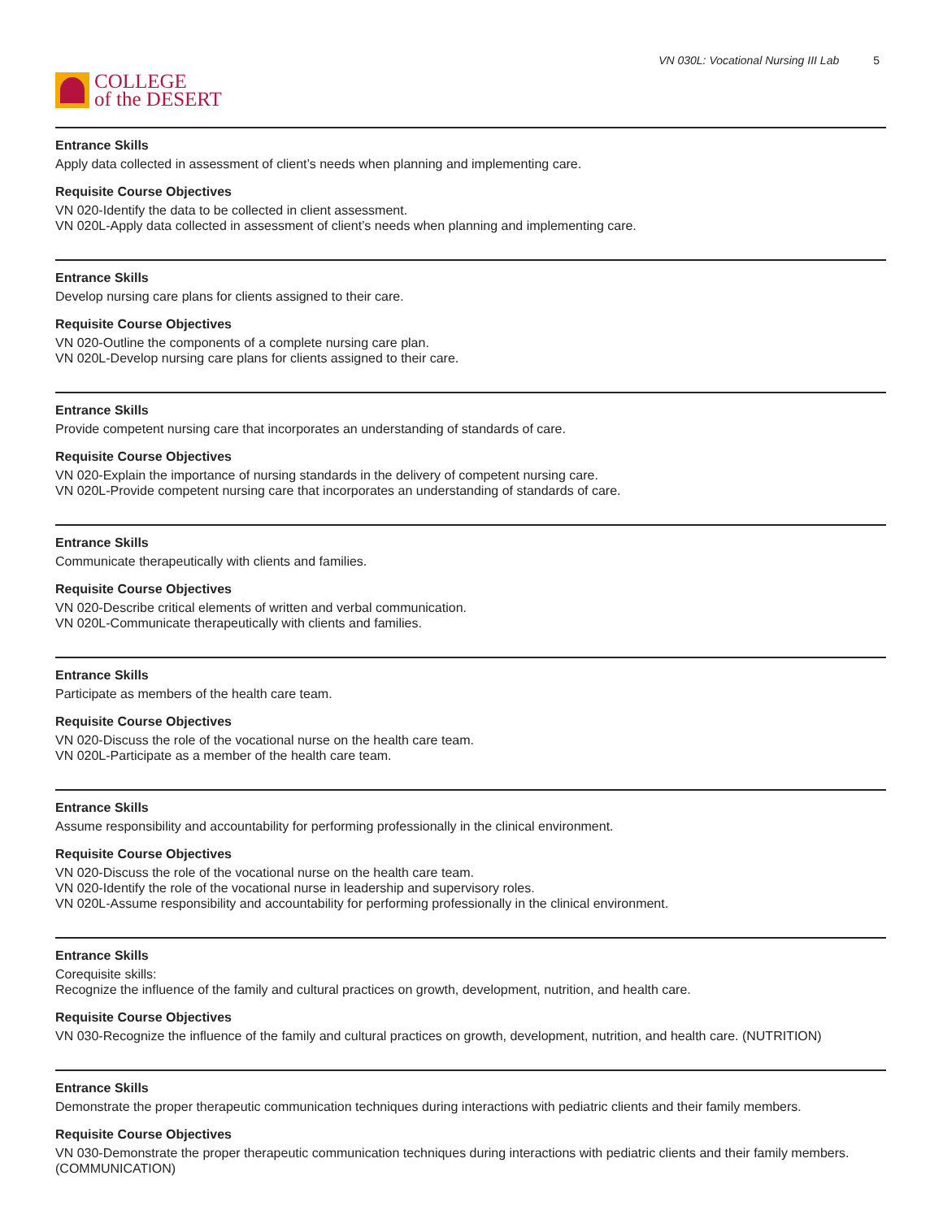COLLEGE
of the DESERT
VN 030L: Vocational Nursing III Lab 5
Entrance Skills
Apply data collected in assessment of client’s needs when planning and implementing care.
Requisite Course Objectives
VN 020-Identify the data to be collected in client assessment.
VN 020L-Apply data collected in assessment of client’s needs when planning and implementing care.
Entrance Skills
Develop nursing care plans for clients assigned to their care.
Requisite Course Objectives
VN 020-Outline the components of a complete nursing care plan.
VN 020L-Develop nursing care plans for clients assigned to their care.
Entrance Skills
Provide competent nursing care that incorporates an understanding of standards of care.
Requisite Course Objectives
VN 020-Explain the importance of nursing standards in the delivery of competent nursing care.
VN 020L-Provide competent nursing care that incorporates an understanding of standards of care.
Entrance Skills
Communicate therapeutically with clients and families.
Requisite Course Objectives
VN 020-Describe critical elements of written and verbal communication.
VN 020L-Communicate therapeutically with clients and families.
Entrance Skills
Participate as members of the health care team.
Requisite Course Objectives
VN 020-Discuss the role of the vocational nurse on the health care team.
VN 020L-Participate as a member of the health care team.
Entrance Skills
Assume responsibility and accountability for performing professionally in the clinical environment.
Requisite Course Objectives
VN 020-Discuss the role of the vocational nurse on the health care team.
VN 020-Identify the role of the vocational nurse in leadership and supervisory roles.
VN 020L-Assume responsibility and accountability for performing professionally in the clinical environment.
Entrance Skills
Corequisite skills:
Recognize the influence of the family and cultural practices on growth, development, nutrition, and health care.
Requisite Course Objectives
VN 030-Recognize the influence of the family and cultural practices on growth, development, nutrition, and health care. (NUTRITION)
Entrance Skills
Demonstrate the proper therapeutic communication techniques during interactions with pediatric clients and their family members.
Requisite Course Objectives
VN 030-Demonstrate the proper therapeutic communication techniques during interactions with pediatric clients and their family members. (COMMUNICATION)